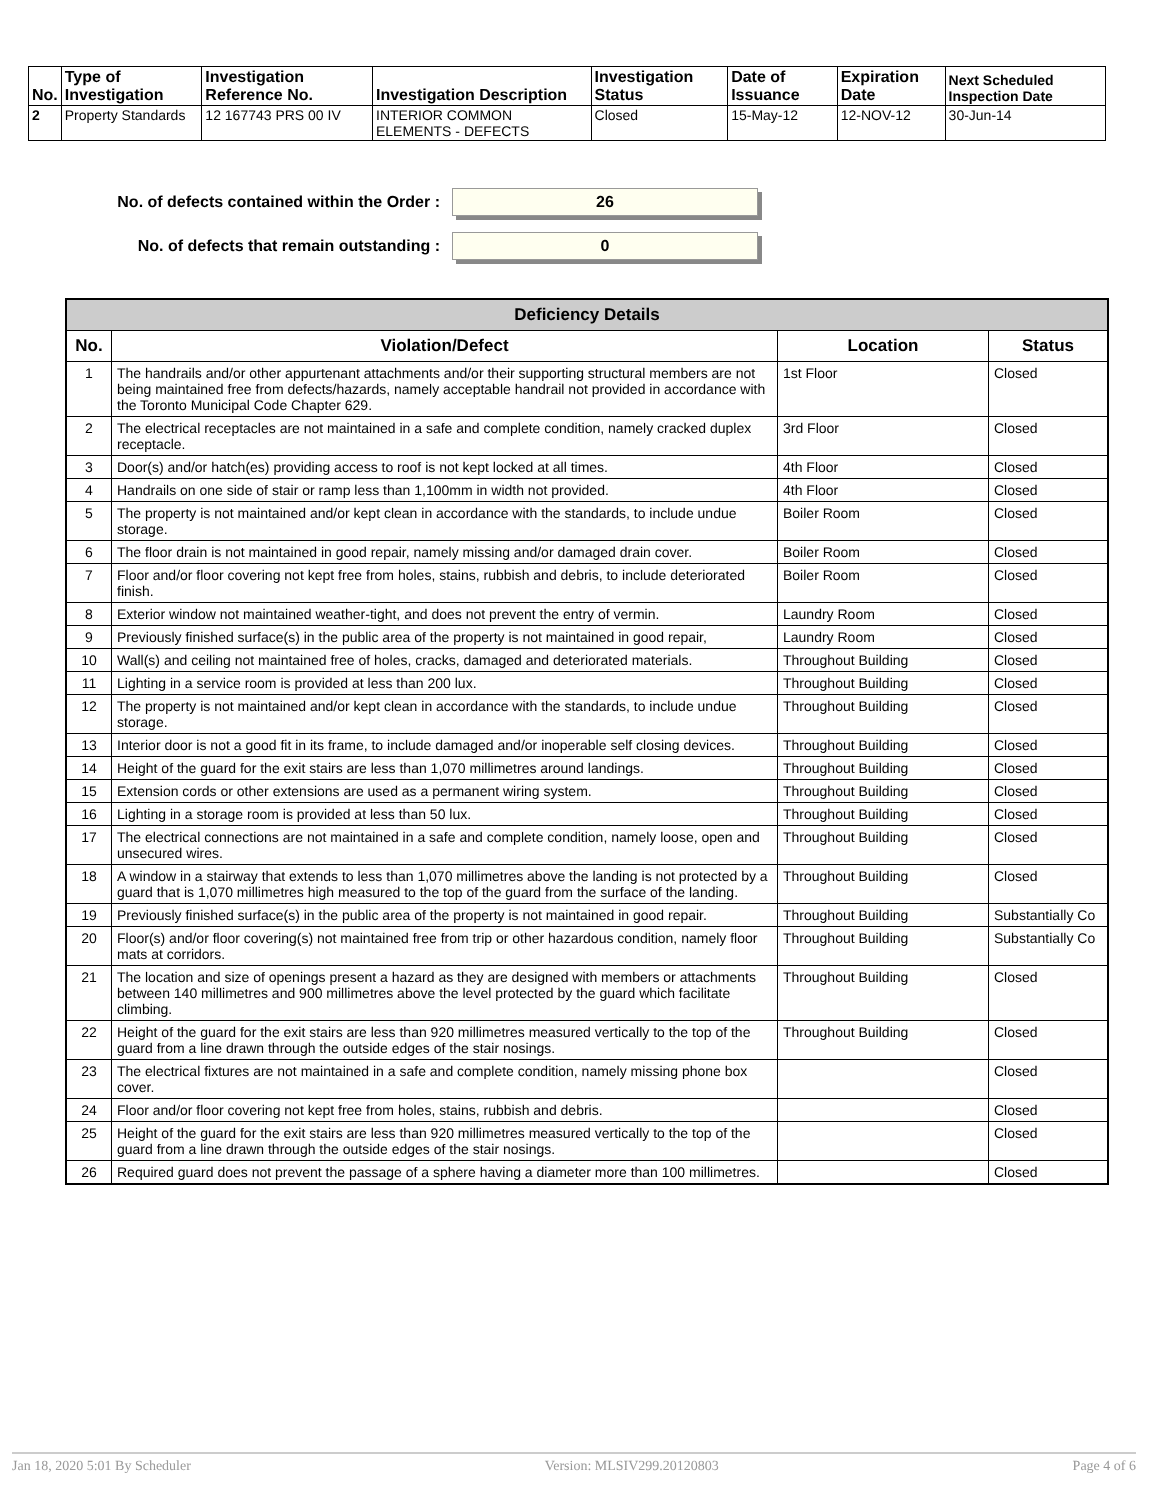| No. | Type of Investigation | Investigation Reference No. | Investigation Description | Investigation Status | Date of Issuance | Expiration Date | Next Scheduled Inspection Date |
| --- | --- | --- | --- | --- | --- | --- | --- |
| 2 | Property Standards | 12 167743 PRS 00 IV | INTERIOR COMMON ELEMENTS - DEFECTS | Closed | 15-May-12 | 12-NOV-12 | 30-Jun-14 |
No. of defects contained within the Order :
26
No. of defects that remain outstanding :
0
| Deficiency Details | | | |
| --- | --- | --- | --- |
| No. | Violation/Defect | Location | Status |
| 1 | The handrails and/or other appurtenant attachments and/or their supporting structural members are not being maintained free from defects/hazards, namely acceptable handrail not provided in accordance with the Toronto Municipal Code Chapter 629. | 1st Floor | Closed |
| 2 | The electrical receptacles are not maintained in a safe and complete condition, namely cracked duplex receptacle. | 3rd Floor | Closed |
| 3 | Door(s) and/or hatch(es) providing access to roof is not kept locked at all times. | 4th Floor | Closed |
| 4 | Handrails on one side of stair or ramp less than 1,100mm in width not provided. | 4th Floor | Closed |
| 5 | The property is not maintained and/or kept clean in accordance with the standards, to include undue storage. | Boiler Room | Closed |
| 6 | The floor drain is not maintained in good repair, namely missing and/or damaged drain cover. | Boiler Room | Closed |
| 7 | Floor and/or floor covering not kept free from holes, stains, rubbish and debris, to include deteriorated finish. | Boiler Room | Closed |
| 8 | Exterior window not maintained weather-tight, and does not prevent the entry of vermin. | Laundry Room | Closed |
| 9 | Previously finished surface(s) in the public area of the property is not maintained in good repair, | Laundry Room | Closed |
| 10 | Wall(s) and ceiling not maintained free of holes, cracks, damaged and deteriorated materials. | Throughout Building | Closed |
| 11 | Lighting in a service room is provided at less than 200 lux. | Throughout Building | Closed |
| 12 | The property is not maintained and/or kept clean in accordance with the standards, to include undue storage. | Throughout Building | Closed |
| 13 | Interior door is not a good fit in its frame, to include damaged and/or inoperable self closing devices. | Throughout Building | Closed |
| 14 | Height of the guard for the exit stairs are less than 1,070 millimetres around landings. | Throughout Building | Closed |
| 15 | Extension cords or other extensions are used as a permanent wiring system. | Throughout Building | Closed |
| 16 | Lighting in a storage room is provided at less than 50 lux. | Throughout Building | Closed |
| 17 | The electrical connections are not maintained in a safe and complete condition, namely loose, open and unsecured wires. | Throughout Building | Closed |
| 18 | A window in a stairway that extends to less than 1,070 millimetres above the landing is not protected by a guard that is 1,070 millimetres high measured to the top of the guard from the surface of the landing. | Throughout Building | Closed |
| 19 | Previously finished surface(s) in the public area of the property is not maintained in good repair. | Throughout Building | Substantially Co |
| 20 | Floor(s) and/or floor covering(s) not maintained free from trip or other hazardous condition, namely floor mats at corridors. | Throughout Building | Substantially Co |
| 21 | The location and size of openings present a hazard as they are designed with members or attachments between 140 millimetres and 900 millimetres above the level protected by the guard which facilitate climbing. | Throughout Building | Closed |
| 22 | Height of the guard for the exit stairs are less than 920 millimetres measured vertically to the top of the guard from a line drawn through the outside edges of the stair nosings. | Throughout Building | Closed |
| 23 | The electrical fixtures are not maintained in a safe and complete condition, namely missing phone box cover. | | Closed |
| 24 | Floor and/or floor covering not kept free from holes, stains, rubbish and debris. | | Closed |
| 25 | Height of the guard for the exit stairs are less than 920 millimetres measured vertically to the top of the guard from a line drawn through the outside edges of the stair nosings. | | Closed |
| 26 | Required guard does not prevent the passage of a sphere having a diameter more than 100 millimetres. | | Closed |
Jan 18, 2020 5:01 By Scheduler Version: MLSIV299.20120803 Page 4 of 6